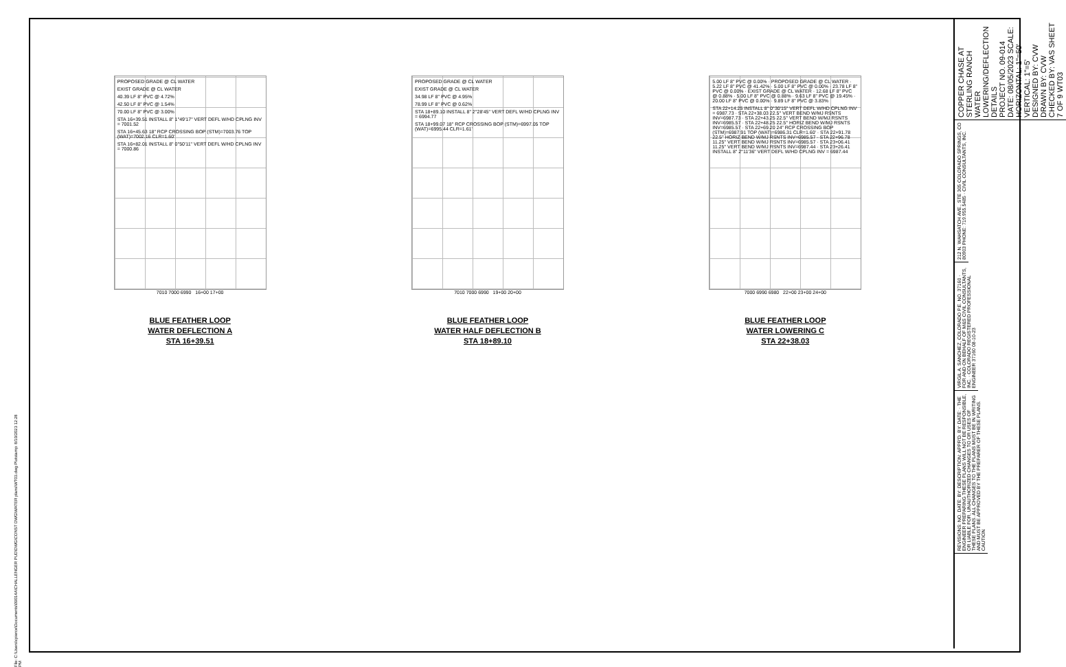File: C:\Users\cpierce\Documents\09014A\CHALLENGER PUD\DWG\CONST DWG\WATER plans\WT03.dwg Plotstamp: 8/10/2023 12:28 PM
PROPOSED GRADE @ CL WATER
EXIST GRADE @ CL WATER
40.39 LF 8" PVC @ 4.72%
42.50 LF 8" PVC @ 1.54%
70.00 LF 8" PVC @ 3.00%
STA 16+39.51 INSTALL 8" 1°49'17" VERT DEFL W/HD CPLNG INV = 7001.52
STA 16+45.63 18" RCP CROSSING BOP (STM)=7003.76 TOP (WAT)=7002.16 CLR=1.60'
STA 16+82.01 INSTALL 8" 0°50'11" VERT DEFL W/HD CPLNG INV = 7000.86
7010 7000 6990 16+00 17+00
BLUE FEATHER LOOP
WATER DEFLECTION A
STA 16+39.51
PROPOSED GRADE @ CL WATER
EXIST GRADE @ CL WATER
34.98 LF 8" PVC @ 4.95%
78.99 LF 8" PVC @ 0.62%
STA 18+89.10 INSTALL 8" 2°28'45" VERT DEFL W/HD CPLNG INV = 6994.77
STA 18+99.07 18" RCP CROSSING BOP (STM)=6997.05 TOP (WAT)=6995.44 CLR=1.61'
7010 7000 6990 19+00 20+00
BLUE FEATHER LOOP
WATER HALF DEFLECTION B
STA 18+89.10
5.00 LF 8" PVC @ 0.00% · PROPOSED GRADE @ CL WATER · 5.22 LF 8" PVC @ 41.42% · 5.00 LF 8" PVC @ 0.00% · 23.78 LF 8" PVC @ 0.00% · EXIST GRADE @ CL WATER · 12.68 LF 8" PVC @ 0.88% · 5.00 LF 8" PVC @ 0.88% · 9.63 LF 8" PVC @ 19.45% · 20.00 LF 8" PVC @ 0.00% · 9.89 LF 8" PVC @ 3.83%
STA 22+14.25 INSTALL 8" 0°30'15" VERT DEFL W/HD CPLNG INV = 6987.73 · STA 22+38.03 22.5° VERT BEND W/MJ RSNTS INV=6987.73 · STA 22+43.25 22.5° VERT BEND W/MJ RSNTS INV=6985.57 · STA 22+48.25 22.5° HORIZ BEND W/MJ RSNTS INV=6985.57 · STA 22+69.20 24" RCP CROSSING BOP (STM)=6987.91 TOP (WAT)=6986.31 CLR=1.60' · STA 22+91.78 22.5° HORIZ BEND W/MJ RSNTS INV=6985.57 · STA 22+96.78 11.25° VERT BEND W/MJ RSNTS INV=6985.57 · STA 23+06.41 11.25° VERT BEND W/MJ RSNTS INV=6987.44 · STA 23+26.41 INSTALL 8" 2°11'36" VERT DEFL W/HD CPLNG INV = 6987.44
7000 6990 6980 22+00 23+00 24+00
BLUE FEATHER LOOP
WATER LOWERING C
STA 22+38.03
COPPER CHASE AT STERLING RANCH
WATER LOWERING/DEFLECTION DETAILS
PROJECT NO. 09-014 DATE: 08/05/2023 SCALE: HORIZONTAL: 1"=50' VERTICAL: 1"=5' DESIGNED BY: CVW DRAWN BY: CVW CHECKED BY: VAS SHEET 7 OF 9 WT03
212 N. WAHSATCH AVE., STE 305 COLORADO SPRINGS, CO 80903 PHONE: 719.955.5485 · CIVIL CONSULTANTS, INC.
VIRGIL A. SANCHEZ, COLORADO P.E. NO. 37160 · FOR AND ON BEHALF OF M&S CIVIL CONSULTANTS, INC. · COLORADO REGISTERED PROFESSIONAL ENGINEER 37160 08-10-23
REVISIONS: NO. DATE: BY: DESCRIPTION: APPR'D. BY: DATE: · THE ENGINEER PREPARING THESE PLANS WILL NOT BE RESPONSIBLE, OR LIABLE FOR, UNAUTHORIZED CHANGES TO OR USES OF THESE PLANS. ALL CHANGES TO THE PLANS MUST BE IN WRITING AND MUST BE APPROVED BY THE PREPARER OF THESE PLANS. CAUTION